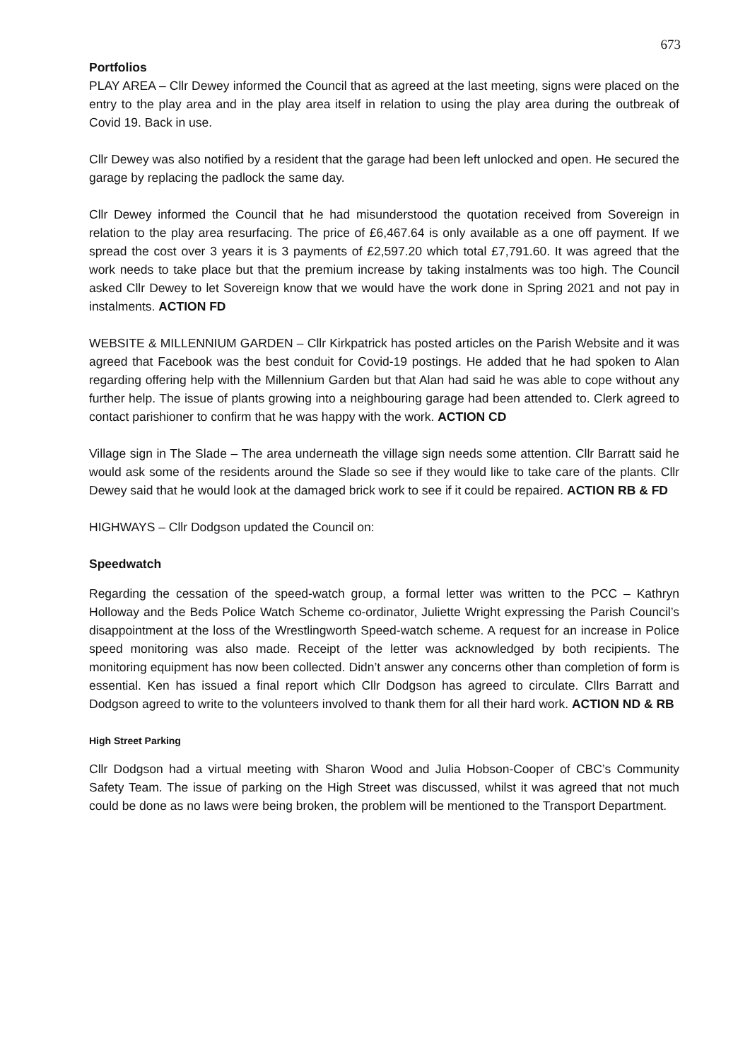673
Portfolios
PLAY AREA – Cllr Dewey informed the Council that as agreed at the last meeting, signs were placed on the entry to the play area and in the play area itself in relation to using the play area during the outbreak of Covid 19. Back in use.
Cllr Dewey was also notified by a resident that the garage had been left unlocked and open. He secured the garage by replacing the padlock the same day.
Cllr Dewey informed the Council that he had misunderstood the quotation received from Sovereign in relation to the play area resurfacing. The price of £6,467.64 is only available as a one off payment. If we spread the cost over 3 years it is 3 payments of £2,597.20 which total £7,791.60. It was agreed that the work needs to take place but that the premium increase by taking instalments was too high. The Council asked Cllr Dewey to let Sovereign know that we would have the work done in Spring 2021 and not pay in instalments. ACTION FD
WEBSITE & MILLENNIUM GARDEN – Cllr Kirkpatrick has posted articles on the Parish Website and it was agreed that Facebook was the best conduit for Covid-19 postings. He added that he had spoken to Alan regarding offering help with the Millennium Garden but that Alan had said he was able to cope without any further help. The issue of plants growing into a neighbouring garage had been attended to. Clerk agreed to contact parishioner to confirm that he was happy with the work. ACTION CD
Village sign in The Slade – The area underneath the village sign needs some attention. Cllr Barratt said he would ask some of the residents around the Slade so see if they would like to take care of the plants. Cllr Dewey said that he would look at the damaged brick work to see if it could be repaired. ACTION RB & FD
HIGHWAYS – Cllr Dodgson updated the Council on:
Speedwatch
Regarding the cessation of the speed-watch group, a formal letter was written to the PCC – Kathryn Holloway and the Beds Police Watch Scheme co-ordinator, Juliette Wright expressing the Parish Council’s disappointment at the loss of the Wrestlingworth Speed-watch scheme. A request for an increase in Police speed monitoring was also made. Receipt of the letter was acknowledged by both recipients. The monitoring equipment has now been collected. Didn’t answer any concerns other than completion of form is essential. Ken has issued a final report which Cllr Dodgson has agreed to circulate. Cllrs Barratt and Dodgson agreed to write to the volunteers involved to thank them for all their hard work. ACTION ND & RB
High Street Parking
Cllr Dodgson had a virtual meeting with Sharon Wood and Julia Hobson-Cooper of CBC’s Community Safety Team. The issue of parking on the High Street was discussed, whilst it was agreed that not much could be done as no laws were being broken, the problem will be mentioned to the Transport Department.